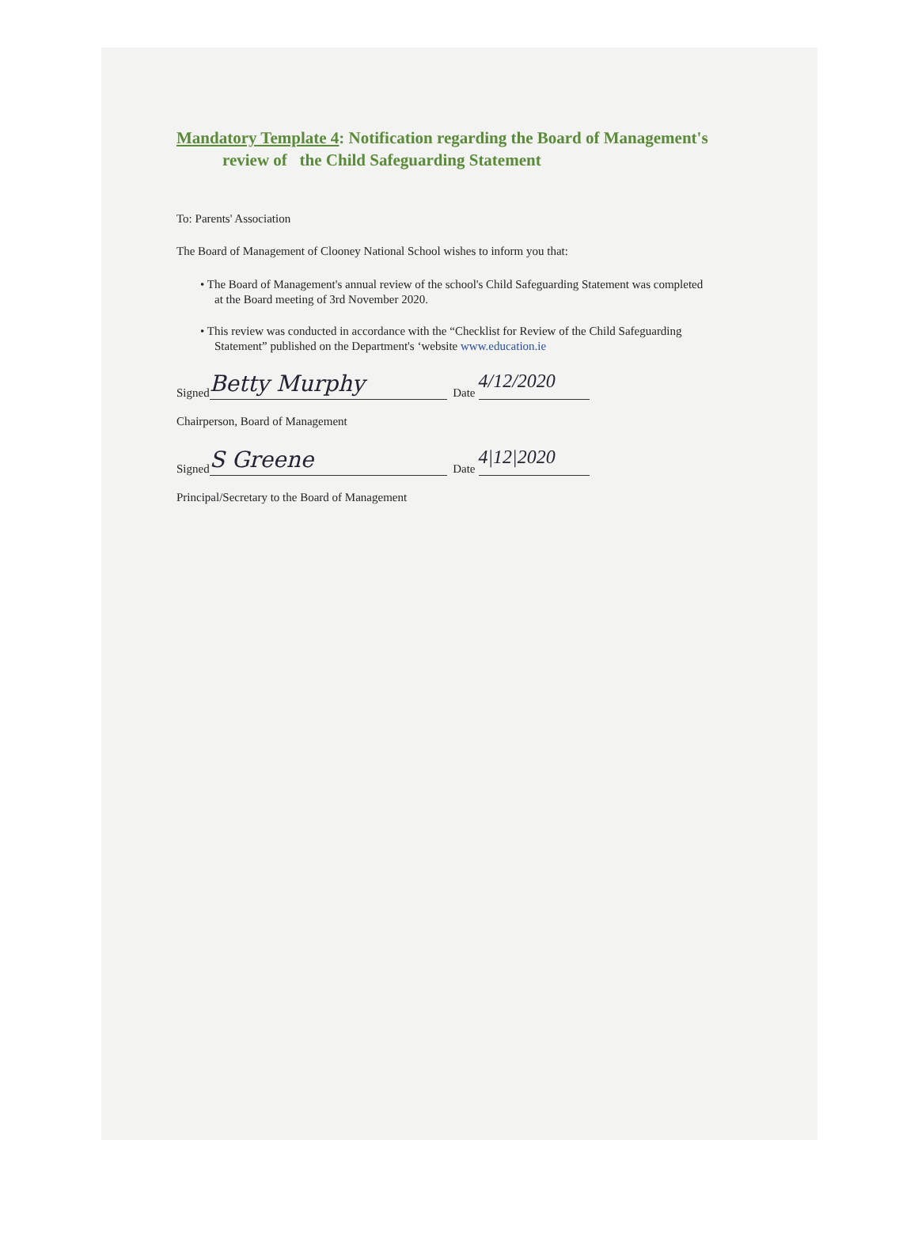Mandatory Template 4: Notification regarding the Board of Management's
review of the Child Safeguarding Statement
To: Parents' Association
The Board of Management of Clooney National School wishes to inform you that:
• The Board of Management's annual review of the school's Child Safeguarding Statement was completed
at the Board meeting of 3rd November 2020.
• This review was conducted in accordance with the “Checklist for Review of the Child Safeguarding
Statement” published on the Department's ‘website www.education.ie
Signed Betty Murphy Date 4/12/2020
Chairperson, Board of Management
Signed S Greene Date 4|12|2020
Principal/Secretary to the Board of Management